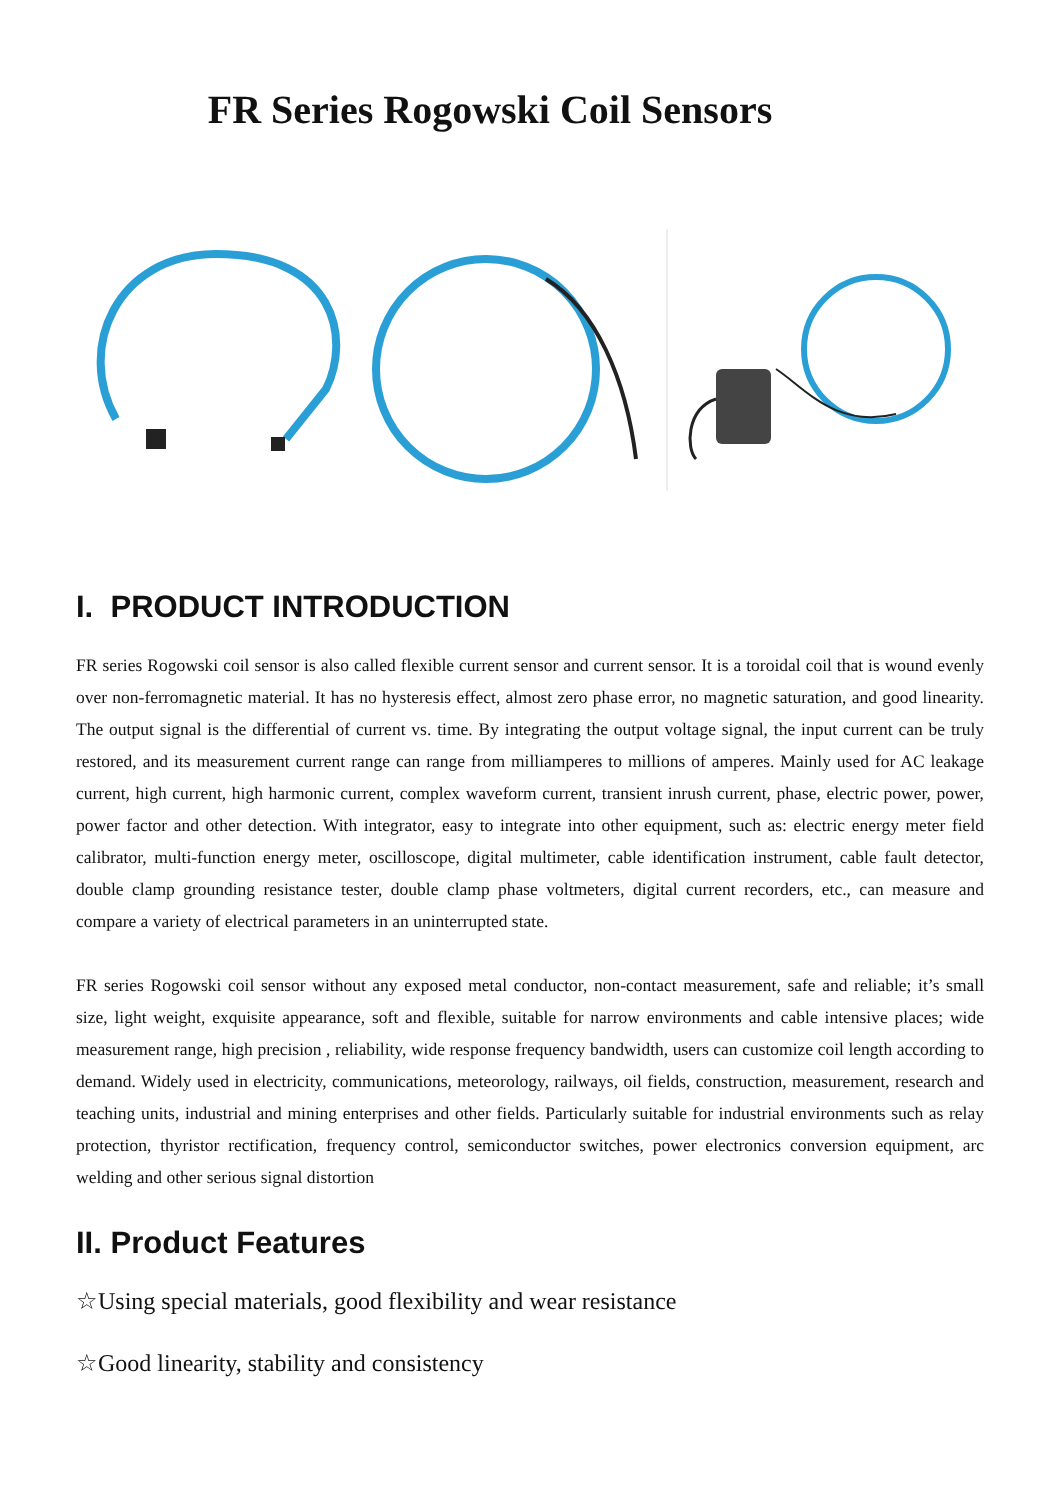FR Series Rogowski Coil Sensors
I. PRODUCT INTRODUCTION
FR series Rogowski coil sensor is also called flexible current sensor and current sensor. It is a toroidal coil that is wound evenly over non-ferromagnetic material. It has no hysteresis effect, almost zero phase error, no magnetic saturation, and good linearity. The output signal is the differential of current vs. time. By integrating the output voltage signal, the input current can be truly restored, and its measurement current range can range from milliamperes to millions of amperes. Mainly used for AC leakage current, high current, high harmonic current, complex waveform current, transient inrush current, phase, electric power, power, power factor and other detection. With integrator, easy to integrate into other equipment, such as: electric energy meter field calibrator, multi-function energy meter, oscilloscope, digital multimeter, cable identification instrument, cable fault detector, double clamp grounding resistance tester, double clamp phase voltmeters, digital current recorders, etc., can measure and compare a variety of electrical parameters in an uninterrupted state.
FR series Rogowski coil sensor without any exposed metal conductor, non-contact measurement, safe and reliable; it’s small size, light weight, exquisite appearance, soft and flexible, suitable for narrow environments and cable intensive places; wide measurement range, high precision , reliability, wide response frequency bandwidth, users can customize coil length according to demand. Widely used in electricity, communications, meteorology, railways, oil fields, construction, measurement, research and teaching units, industrial and mining enterprises and other fields. Particularly suitable for industrial environments such as relay protection, thyristor rectification, frequency control, semiconductor switches, power electronics conversion equipment, arc welding and other serious signal distortion
II. Product Features
☆Using special materials, good flexibility and wear resistance
☆Good linearity, stability and consistency